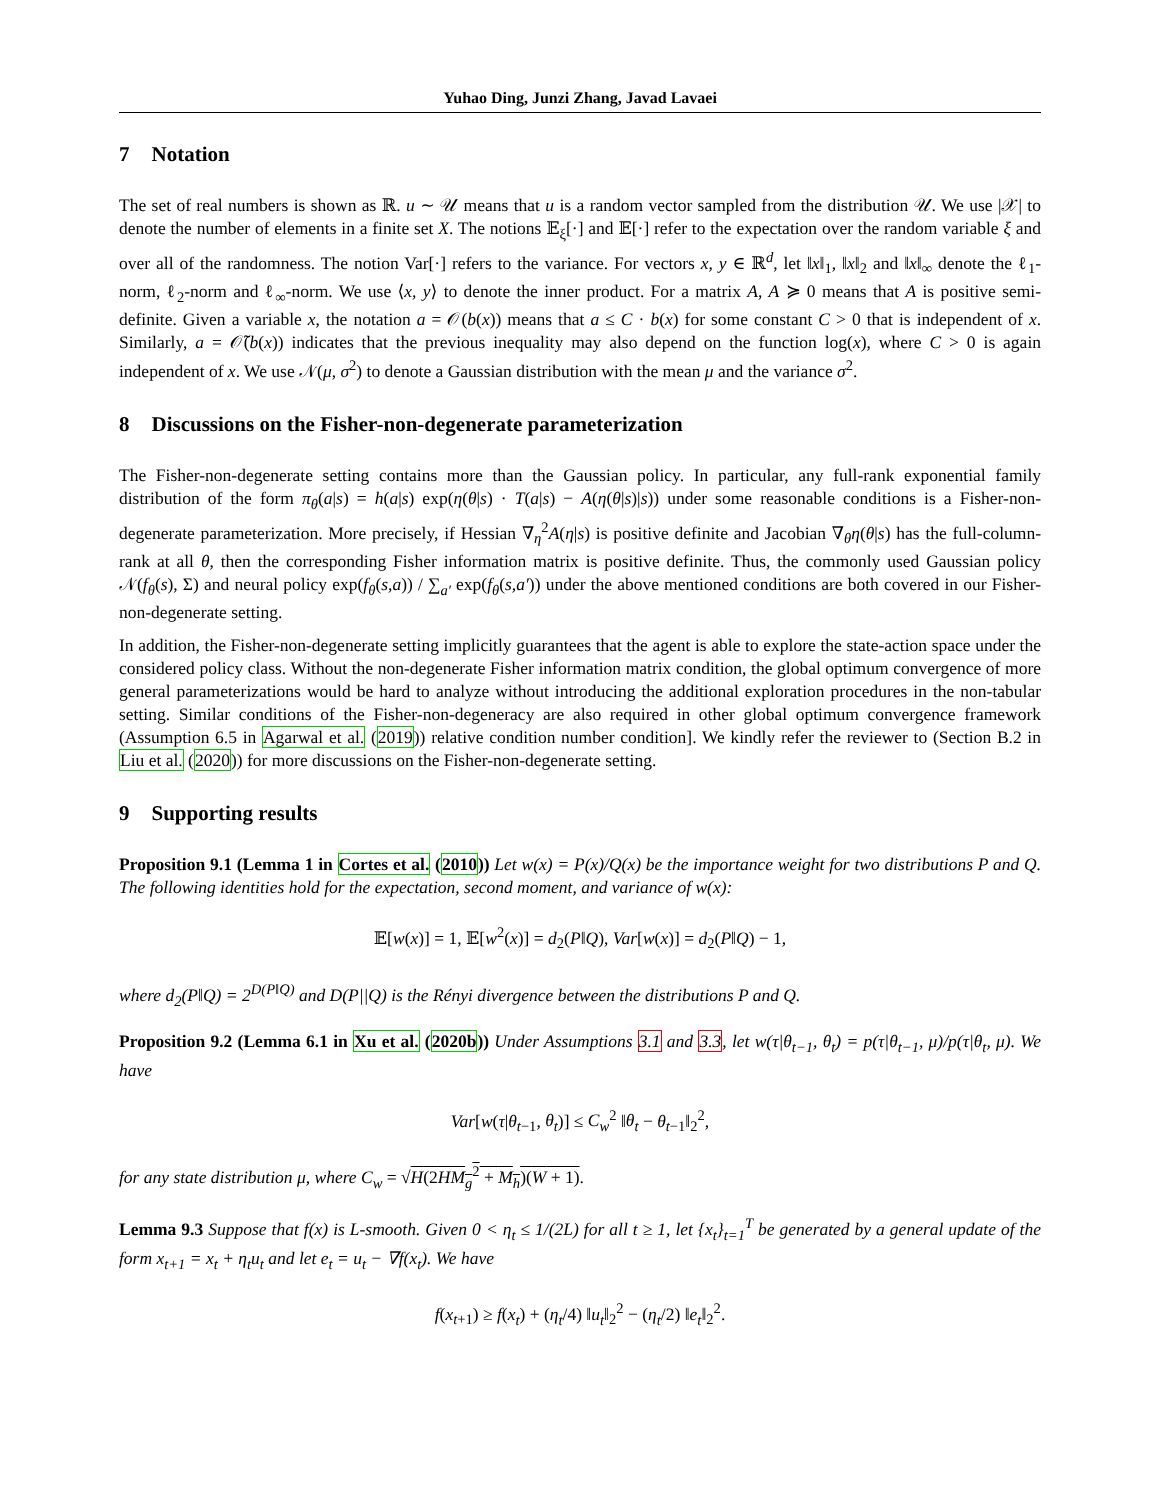Yuhao Ding, Junzi Zhang, Javad Lavaei
7 Notation
The set of real numbers is shown as ℝ. u ∼ 𝒰 means that u is a random vector sampled from the distribution 𝒰. We use |𝒳| to denote the number of elements in a finite set X. The notions 𝔼<sub>ξ</sub>[·] and 𝔼[·] refer to the expectation over the random variable ξ and over all of the randomness. The notion Var[·] refers to the variance. For vectors x, y ∈ ℝ<sup>d</sup>, let ‖x‖<sub>1</sub>, ‖x‖<sub>2</sub> and ‖x‖<sub>∞</sub> denote the ℓ<sub>1</sub>-norm, ℓ<sub>2</sub>-norm and ℓ<sub>∞</sub>-norm. We use ⟨x, y⟩ to denote the inner product. For a matrix A, A ≽ 0 means that A is positive semi-definite. Given a variable x, the notation a = 𝒪(b(x)) means that a ≤ C · b(x) for some constant C > 0 that is independent of x. Similarly, a = 𝒪̃(b(x)) indicates that the previous inequality may also depend on the function log(x), where C > 0 is again independent of x. We use 𝒩(μ, σ<sup>2</sup>) to denote a Gaussian distribution with the mean μ and the variance σ<sup>2</sup>.
8 Discussions on the Fisher-non-degenerate parameterization
The Fisher-non-degenerate setting contains more than the Gaussian policy. In particular, any full-rank exponential family distribution of the form π<sub>θ</sub>(a|s) = h(a|s) exp(η(θ|s) · T(a|s) − A(η(θ|s)|s)) under some reasonable conditions is a Fisher-non-degenerate parameterization. More precisely, if Hessian ∇<sub>η</sub><sup>2</sup>A(η|s) is positive definite and Jacobian ∇<sub>θ</sub>η(θ|s) has the full-column-rank at all θ, then the corresponding Fisher information matrix is positive definite. Thus, the commonly used Gaussian policy 𝒩(f<sub>θ</sub>(s), Σ) and neural policy exp(f<sub>θ</sub>(s,a)) / ∑<sub>a′</sub> exp(f<sub>θ</sub>(s,a′)) under the above mentioned conditions are both covered in our Fisher-non-degenerate setting.
In addition, the Fisher-non-degenerate setting implicitly guarantees that the agent is able to explore the state-action space under the considered policy class. Without the non-degenerate Fisher information matrix condition, the global optimum convergence of more general parameterizations would be hard to analyze without introducing the additional exploration procedures in the non-tabular setting. Similar conditions of the Fisher-non-degeneracy are also required in other global optimum convergence framework (Assumption 6.5 in Agarwal et al. (2019)) relative condition number condition]. We kindly refer the reviewer to (Section B.2 in Liu et al. (2020)) for more discussions on the Fisher-non-degenerate setting.
9 Supporting results
Proposition 9.1 (Lemma 1 in Cortes et al. (2010)) Let w(x) = P(x)/Q(x) be the importance weight for two distributions P and Q. The following identities hold for the expectation, second moment, and variance of w(x):
𝔼[w(x)] = 1, 𝔼[w<sup>2</sup>(x)] = d<sub>2</sub>(P‖Q), Var[w(x)] = d<sub>2</sub>(P‖Q) − 1,
where d<sub>2</sub>(P‖Q) = 2<sup>D(P‖Q)</sup> and D(P||Q) is the Rényi divergence between the distributions P and Q.
Proposition 9.2 (Lemma 6.1 in Xu et al. (2020b)) Under Assumptions 3.1 and 3.3, let w(τ|θ<sub>t−1</sub>, θ<sub>t</sub>) = p(τ|θ<sub>t−1</sub>, μ)/p(τ|θ<sub>t</sub>, μ). We have
Var[w(τ|θ<sub>t−1</sub>, θ<sub>t</sub>)] ≤ C<sub>w</sub><sup>2</sup> ‖θ<sub>t</sub> − θ<sub>t−1</sub>‖<sub>2</sub><sup>2</sup>,
for any state distribution μ, where C<sub>w</sub> = √H(2HM<sub>g</sub><sup>2</sup> + M<sub>h</sub>)(W + 1).
Lemma 9.3 Suppose that f(x) is L-smooth. Given 0 < η<sub>t</sub> ≤ 1/(2L) for all t ≥ 1, let {x<sub>t</sub>}<sub>t=1</sub><sup>T</sup> be generated by a general update of the form x<sub>t+1</sub> = x<sub>t</sub> + η<sub>t</sub>u<sub>t</sub> and let e<sub>t</sub> = u<sub>t</sub> − ∇f(x<sub>t</sub>). We have
f(x<sub>t+1</sub>) ≥ f(x<sub>t</sub>) + (η<sub>t</sub>/4) ‖u<sub>t</sub>‖<sub>2</sub><sup>2</sup> − (η<sub>t</sub>/2) ‖e<sub>t</sub>‖<sub>2</sub><sup>2</sup>.